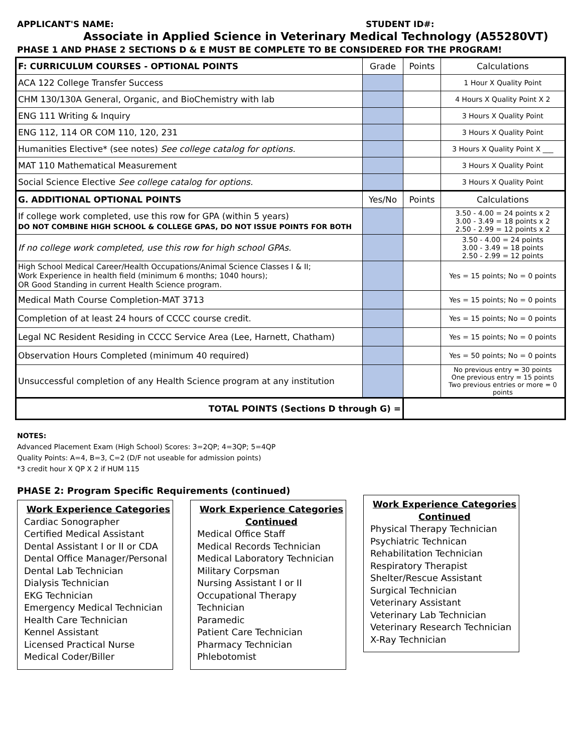APPLICANT'S NAME: STUDENT ID#:
Associate in Applied Science in Veterinary Medical Technology (A55280VT)
PHASE 1 AND PHASE 2 SECTIONS D & E MUST BE COMPLETE TO BE CONSIDERED FOR THE PROGRAM!
| F: CURRICULUM COURSES - OPTIONAL POINTS | Grade | Points | Calculations |
| ACA 122 College Transfer Success | | | 1 Hour X Quality Point |
| CHM 130/130A General, Organic, and BioChemistry with lab | | | 4 Hours X Quality Point X 2 |
| ENG 111 Writing & Inquiry | | | 3 Hours X Quality Point |
| ENG 112, 114 OR COM 110, 120, 231 | | | 3 Hours X Quality Point |
| Humanities Elective* (see notes) See college catalog for options. | | | 3 Hours X Quality Point X ___ |
| MAT 110 Mathematical Measurement | | | 3 Hours X Quality Point |
| Social Science Elective See college catalog for options. | | | 3 Hours X Quality Point |
| G. ADDITIONAL OPTIONAL POINTS | Yes/No | Points | Calculations |
| If college work completed, use this row for GPA (within 5 years) DO NOT COMBINE HIGH SCHOOL & COLLEGE GPAS, DO NOT ISSUE POINTS FOR BOTH | | | 3.50 - 4.00 = 24 points x 2 3.00 - 3.49 = 18 points x 2 2.50 - 2.99 = 12 points x 2 |
| If no college work completed, use this row for high school GPAs. | | | 3.50 - 4.00 = 24 points 3.00 - 3.49 = 18 points 2.50 - 2.99 = 12 points |
| High School Medical Career/Health Occupations/Animal Science Classes I & II; Work Experience in health field (minimum 6 months; 1040 hours); OR Good Standing in current Health Science program. | | | Yes = 15 points; No = 0 points |
| Medical Math Course Completion-MAT 3713 | | | Yes = 15 points; No = 0 points |
| Completion of at least 24 hours of CCCC course credit. | | | Yes = 15 points; No = 0 points |
| Legal NC Resident Residing in CCCC Service Area (Lee, Harnett, Chatham) | | | Yes = 15 points; No = 0 points |
| Observation Hours Completed (minimum 40 required) | | | Yes = 50 points; No = 0 points |
| Unsuccessful completion of any Health Science program at any institution | | | No previous entry = 30 points One previous entry = 15 points Two previous entries or more = 0 points |
| TOTAL POINTS (Sections D through G) = | | | |
NOTES:
Advanced Placement Exam (High School) Scores: 3=2QP; 4=3QP; 5=4QP
Quality Points: A=4, B=3, C=2 (D/F not useable for admission points)
*3 credit hour X QP X 2 if HUM 115
PHASE 2: Program Specific Requirements (continued)
Work Experience Categories
Cardiac Sonographer
Certified Medical Assistant
Dental Assistant I or II or CDA
Dental Office Manager/Personal
Dental Lab Technician
Dialysis Technician
EKG Technician
Emergency Medical Technician
Health Care Technician
Kennel Assistant
Licensed Practical Nurse
Medical Coder/Biller
Work Experience Categories Continued
Medical Office Staff
Medical Records Technician
Medical Laboratory Technician
Military Corpsman
Nursing Assistant I or II
Occupational Therapy Technician
Paramedic
Patient Care Technician
Pharmacy Technician
Phlebotomist
Work Experience Categories Continued
Physical Therapy Technician
Psychiatric Technican
Rehabilitation Technician
Respiratory Therapist
Shelter/Rescue Assistant
Surgical Technician
Veterinary Assistant
Veterinary Lab Technician
Veterinary Research Technician
X-Ray Technician